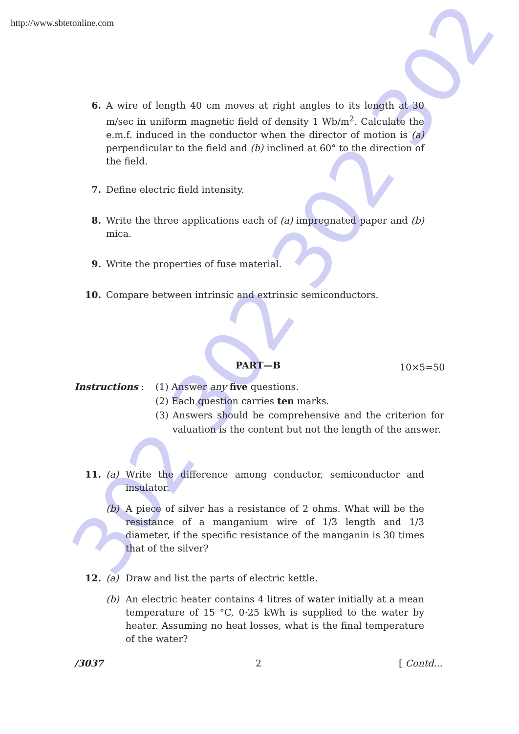302 302 302 302
http://www.sbtetonline.com
6. A wire of length 40 cm moves at right angles to its length at 30 m/sec in uniform magnetic field of density 1 Wb/m<sup>2</sup>. Calculate the e.m.f. induced in the conductor when the director of motion is (a) perpendicular to the field and (b) inclined at 60° to the direction of the field.
7. Define electric field intensity.
8. Write the three applications each of (a) impregnated paper and (b) mica.
9. Write the properties of fuse material.
10. Compare between intrinsic and extrinsic semiconductors.
PART—B 10×5=50
Instructions : (1) Answer any five questions.
(2) Each question carries ten marks.
(3) Answers should be comprehensive and the criterion for valuation is the content but not the length of the answer.
11. (a) Write the difference among conductor, semiconductor and insulator.
(b) A piece of silver has a resistance of 2 ohms. What will be the resistance of a manganium wire of 1/3 length and 1/3 diameter, if the specific resistance of the manganin is 30 times that of the silver?
12. (a) Draw and list the parts of electric kettle.
(b) An electric heater contains 4 litres of water initially at a mean temperature of 15 °C, 0·25 kWh is supplied to the water by heater. Assuming no heat losses, what is the final temperature of the water?
/3037 2 [ Contd...